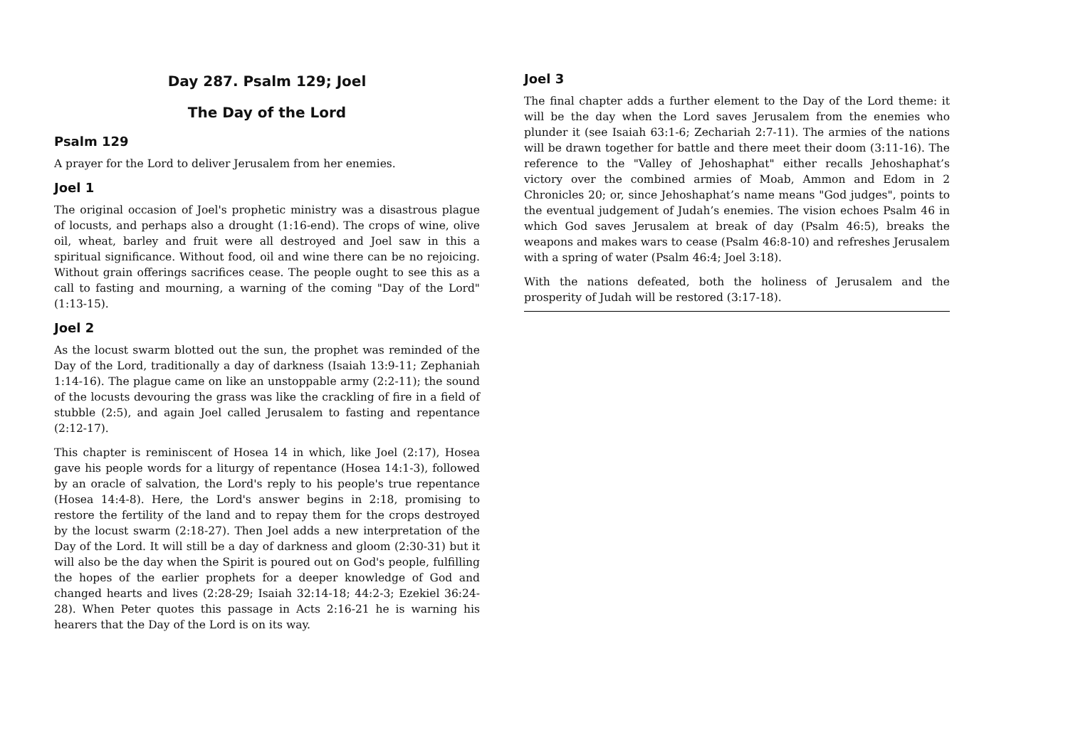Day 287. Psalm 129; Joel
The Day of the Lord
Psalm 129
A prayer for the Lord to deliver Jerusalem from her enemies.
Joel 1
The original occasion of Joel's prophetic ministry was a disastrous plague of locusts, and perhaps also a drought (1:16-end). The crops of wine, olive oil, wheat, barley and fruit were all destroyed and Joel saw in this a spiritual significance. Without food, oil and wine there can be no rejoicing. Without grain offerings sacrifices cease. The people ought to see this as a call to fasting and mourning, a warning of the coming "Day of the Lord" (1:13-15).
Joel 2
As the locust swarm blotted out the sun, the prophet was reminded of the Day of the Lord, traditionally a day of darkness (Isaiah 13:9-11; Zephaniah 1:14-16). The plague came on like an unstoppable army (2:2-11); the sound of the locusts devouring the grass was like the crackling of fire in a field of stubble (2:5), and again Joel called Jerusalem to fasting and repentance (2:12-17).
This chapter is reminiscent of Hosea 14 in which, like Joel (2:17), Hosea gave his people words for a liturgy of repentance (Hosea 14:1-3), followed by an oracle of salvation, the Lord's reply to his people's true repentance (Hosea 14:4-8). Here, the Lord's answer begins in 2:18, promising to restore the fertility of the land and to repay them for the crops destroyed by the locust swarm (2:18-27). Then Joel adds a new interpretation of the Day of the Lord. It will still be a day of darkness and gloom (2:30-31) but it will also be the day when the Spirit is poured out on God's people, fulfilling the hopes of the earlier prophets for a deeper knowledge of God and changed hearts and lives (2:28-29; Isaiah 32:14-18; 44:2-3; Ezekiel 36:24-28). When Peter quotes this passage in Acts 2:16-21 he is warning his hearers that the Day of the Lord is on its way.
Joel 3
The final chapter adds a further element to the Day of the Lord theme: it will be the day when the Lord saves Jerusalem from the enemies who plunder it (see Isaiah 63:1-6; Zechariah 2:7-11). The armies of the nations will be drawn together for battle and there meet their doom (3:11-16). The reference to the "Valley of Jehoshaphat" either recalls Jehoshaphat’s victory over the combined armies of Moab, Ammon and Edom in 2 Chronicles 20; or, since Jehoshaphat’s name means "God judges", points to the eventual judgement of Judah’s enemies. The vision echoes Psalm 46 in which God saves Jerusalem at break of day (Psalm 46:5), breaks the weapons and makes wars to cease (Psalm 46:8-10) and refreshes Jerusalem with a spring of water (Psalm 46:4; Joel 3:18).
With the nations defeated, both the holiness of Jerusalem and the prosperity of Judah will be restored (3:17-18).